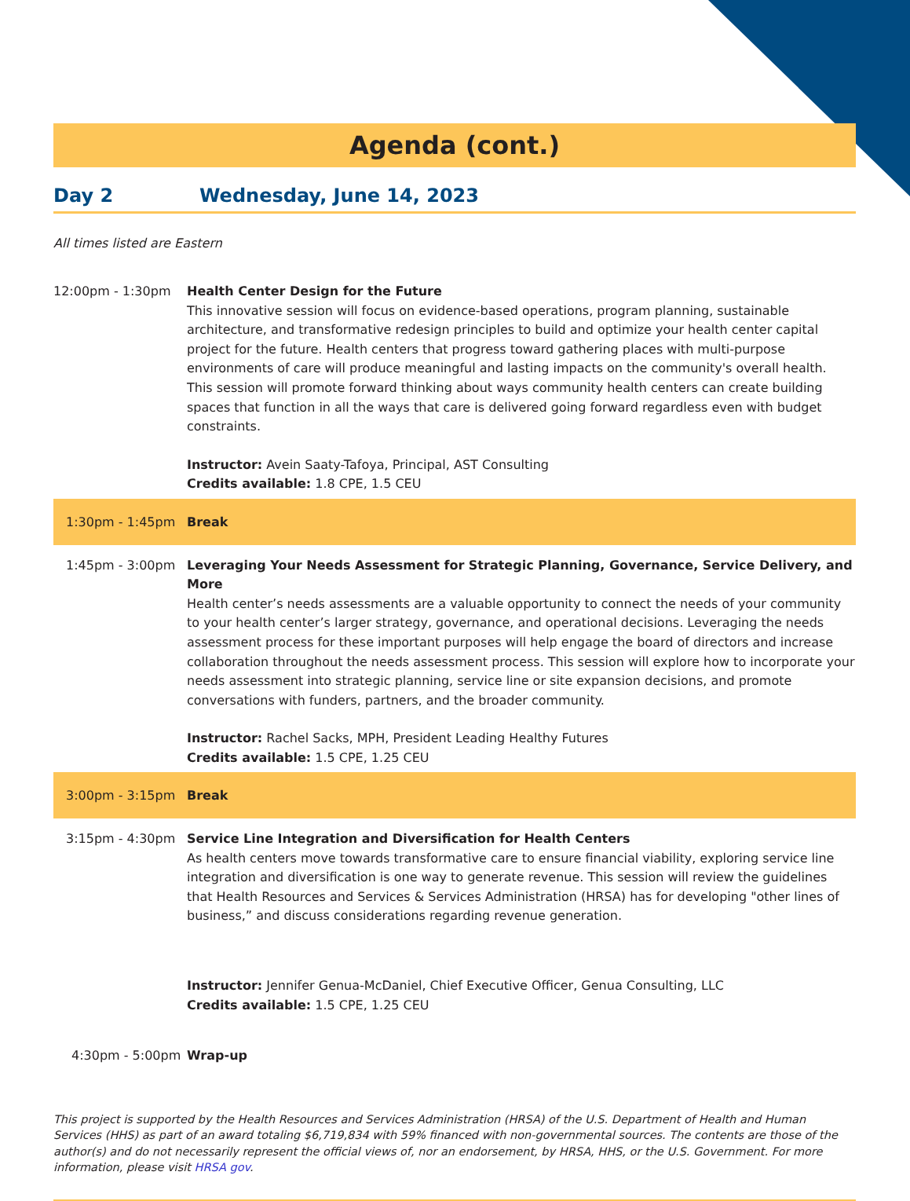Agenda (cont.)
Day 2 Wednesday, June 14, 2023
All times listed are Eastern
12:00pm - 1:30pm Health Center Design for the Future
This innovative session will focus on evidence-based operations, program planning, sustainable architecture, and transformative redesign principles to build and optimize your health center capital project for the future. Health centers that progress toward gathering places with multi-purpose environments of care will produce meaningful and lasting impacts on the community's overall health. This session will promote forward thinking about ways community health centers can create building spaces that function in all the ways that care is delivered going forward regardless even with budget constraints.
Instructor: Avein Saaty-Tafoya, Principal, AST Consulting
Credits available: 1.8 CPE, 1.5 CEU
1:30pm - 1:45pm Break
1:45pm - 3:00pm Leveraging Your Needs Assessment for Strategic Planning, Governance, Service Delivery, and More
Health center’s needs assessments are a valuable opportunity to connect the needs of your community to your health center’s larger strategy, governance, and operational decisions. Leveraging the needs assessment process for these important purposes will help engage the board of directors and increase collaboration throughout the needs assessment process. This session will explore how to incorporate your needs assessment into strategic planning, service line or site expansion decisions, and promote conversations with funders, partners, and the broader community.
Instructor: Rachel Sacks, MPH, President Leading Healthy Futures
Credits available: 1.5 CPE, 1.25 CEU
3:00pm - 3:15pm Break
3:15pm - 4:30pm Service Line Integration and Diversification for Health Centers
As health centers move towards transformative care to ensure financial viability, exploring service line integration and diversification is one way to generate revenue. This session will review the guidelines that Health Resources and Services & Services Administration (HRSA) has for developing "other lines of business,” and discuss considerations regarding revenue generation.
Instructor: Jennifer Genua-McDaniel, Chief Executive Officer, Genua Consulting, LLC
Credits available: 1.5 CPE, 1.25 CEU
4:30pm - 5:00pm Wrap-up
This project is supported by the Health Resources and Services Administration (HRSA) of the U.S. Department of Health and Human Services (HHS) as part of an award totaling $6,719,834 with 59% financed with non-governmental sources. The contents are those of the author(s) and do not necessarily represent the official views of, nor an endorsement, by HRSA, HHS, or the U.S. Government. For more information, please visit HRSA gov.